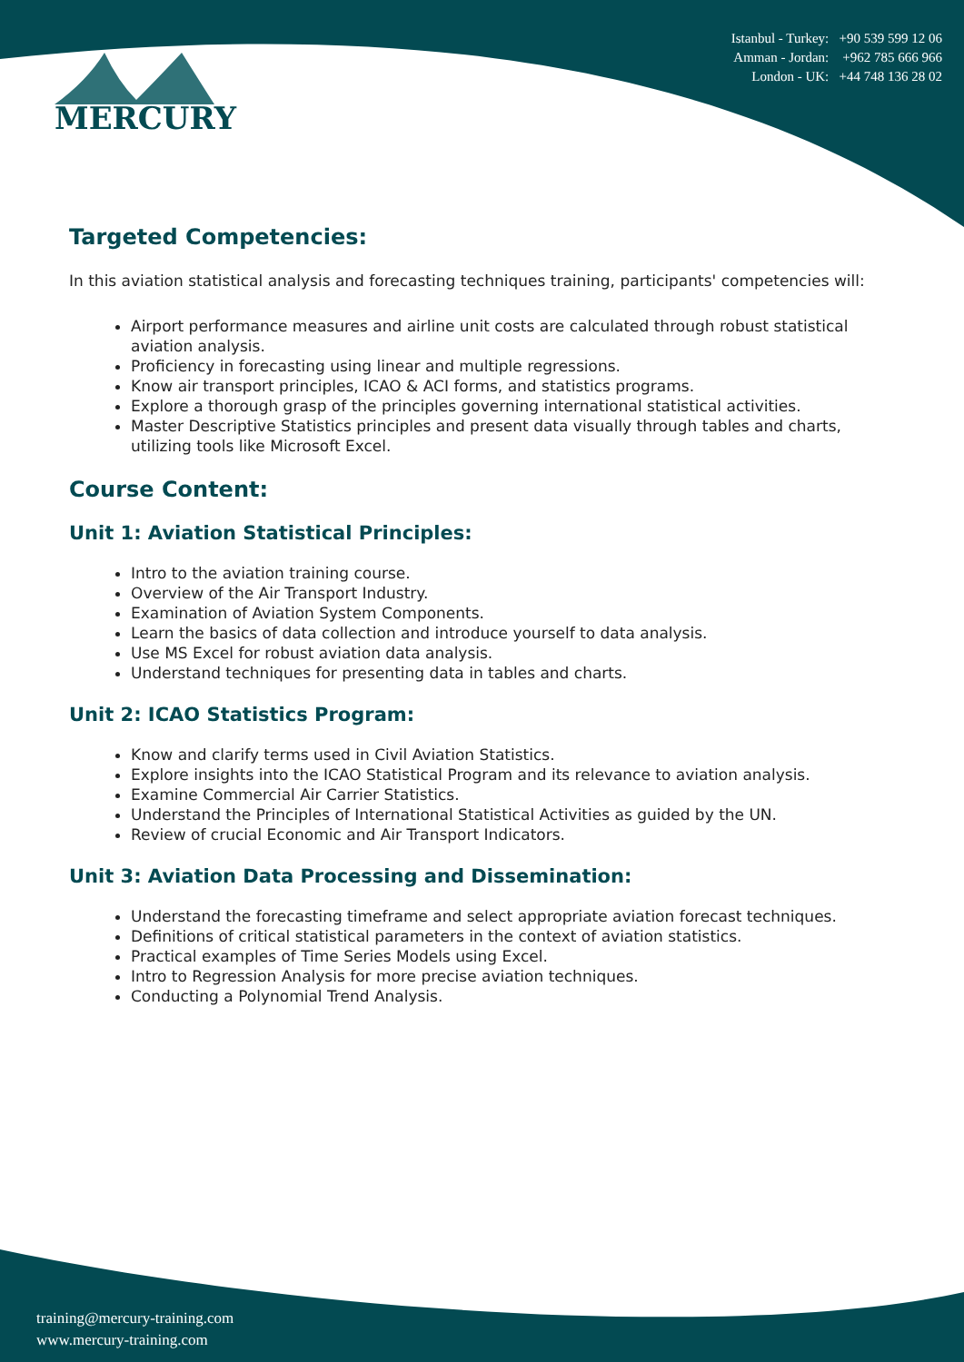MERCURY
Istanbul - Turkey: +90 539 599 12 06
Amman - Jordan: +962 785 666 966
London - UK: +44 748 136 28 02
Targeted Competencies:
In this aviation statistical analysis and forecasting techniques training, participants' competencies will:
Airport performance measures and airline unit costs are calculated through robust statistical aviation analysis.
Proficiency in forecasting using linear and multiple regressions.
Know air transport principles, ICAO & ACI forms, and statistics programs.
Explore a thorough grasp of the principles governing international statistical activities.
Master Descriptive Statistics principles and present data visually through tables and charts, utilizing tools like Microsoft Excel.
Course Content:
Unit 1: Aviation Statistical Principles:
Intro to the aviation training course.
Overview of the Air Transport Industry.
Examination of Aviation System Components.
Learn the basics of data collection and introduce yourself to data analysis.
Use MS Excel for robust aviation data analysis.
Understand techniques for presenting data in tables and charts.
Unit 2: ICAO Statistics Program:
Know and clarify terms used in Civil Aviation Statistics.
Explore insights into the ICAO Statistical Program and its relevance to aviation analysis.
Examine Commercial Air Carrier Statistics.
Understand the Principles of International Statistical Activities as guided by the UN.
Review of crucial Economic and Air Transport Indicators.
Unit 3: Aviation Data Processing and Dissemination:
Understand the forecasting timeframe and select appropriate aviation forecast techniques.
Definitions of critical statistical parameters in the context of aviation statistics.
Practical examples of Time Series Models using Excel.
Intro to Regression Analysis for more precise aviation techniques.
Conducting a Polynomial Trend Analysis.
training@mercury-training.com
www.mercury-training.com